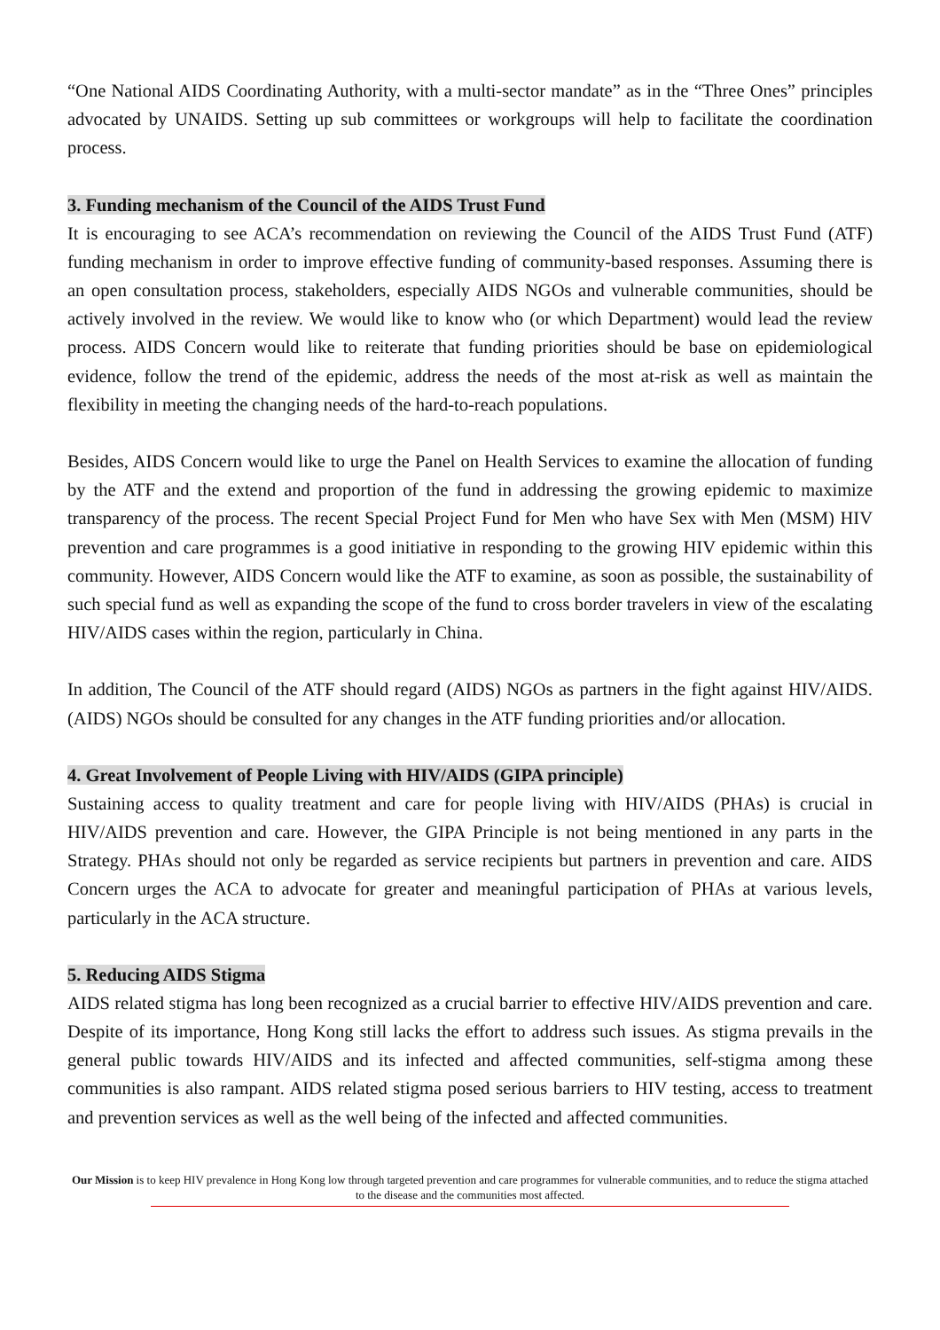“One National AIDS Coordinating Authority, with a multi-sector mandate” as in the “Three Ones” principles advocated by UNAIDS. Setting up sub committees or workgroups will help to facilitate the coordination process.
3. Funding mechanism of the Council of the AIDS Trust Fund
It is encouraging to see ACA’s recommendation on reviewing the Council of the AIDS Trust Fund (ATF) funding mechanism in order to improve effective funding of community-based responses. Assuming there is an open consultation process, stakeholders, especially AIDS NGOs and vulnerable communities, should be actively involved in the review. We would like to know who (or which Department) would lead the review process. AIDS Concern would like to reiterate that funding priorities should be base on epidemiological evidence, follow the trend of the epidemic, address the needs of the most at-risk as well as maintain the flexibility in meeting the changing needs of the hard-to-reach populations.
Besides, AIDS Concern would like to urge the Panel on Health Services to examine the allocation of funding by the ATF and the extend and proportion of the fund in addressing the growing epidemic to maximize transparency of the process. The recent Special Project Fund for Men who have Sex with Men (MSM) HIV prevention and care programmes is a good initiative in responding to the growing HIV epidemic within this community. However, AIDS Concern would like the ATF to examine, as soon as possible, the sustainability of such special fund as well as expanding the scope of the fund to cross border travelers in view of the escalating HIV/AIDS cases within the region, particularly in China.
In addition, The Council of the ATF should regard (AIDS) NGOs as partners in the fight against HIV/AIDS. (AIDS) NGOs should be consulted for any changes in the ATF funding priorities and/or allocation.
4. Great Involvement of People Living with HIV/AIDS (GIPA principle)
Sustaining access to quality treatment and care for people living with HIV/AIDS (PHAs) is crucial in HIV/AIDS prevention and care. However, the GIPA Principle is not being mentioned in any parts in the Strategy. PHAs should not only be regarded as service recipients but partners in prevention and care. AIDS Concern urges the ACA to advocate for greater and meaningful participation of PHAs at various levels, particularly in the ACA structure.
5. Reducing AIDS Stigma
AIDS related stigma has long been recognized as a crucial barrier to effective HIV/AIDS prevention and care. Despite of its importance, Hong Kong still lacks the effort to address such issues. As stigma prevails in the general public towards HIV/AIDS and its infected and affected communities, self-stigma among these communities is also rampant. AIDS related stigma posed serious barriers to HIV testing, access to treatment and prevention services as well as the well being of the infected and affected communities.
Our Mission is to keep HIV prevalence in Hong Kong low through targeted prevention and care programmes for vulnerable communities, and to reduce the stigma attached to the disease and the communities most affected.